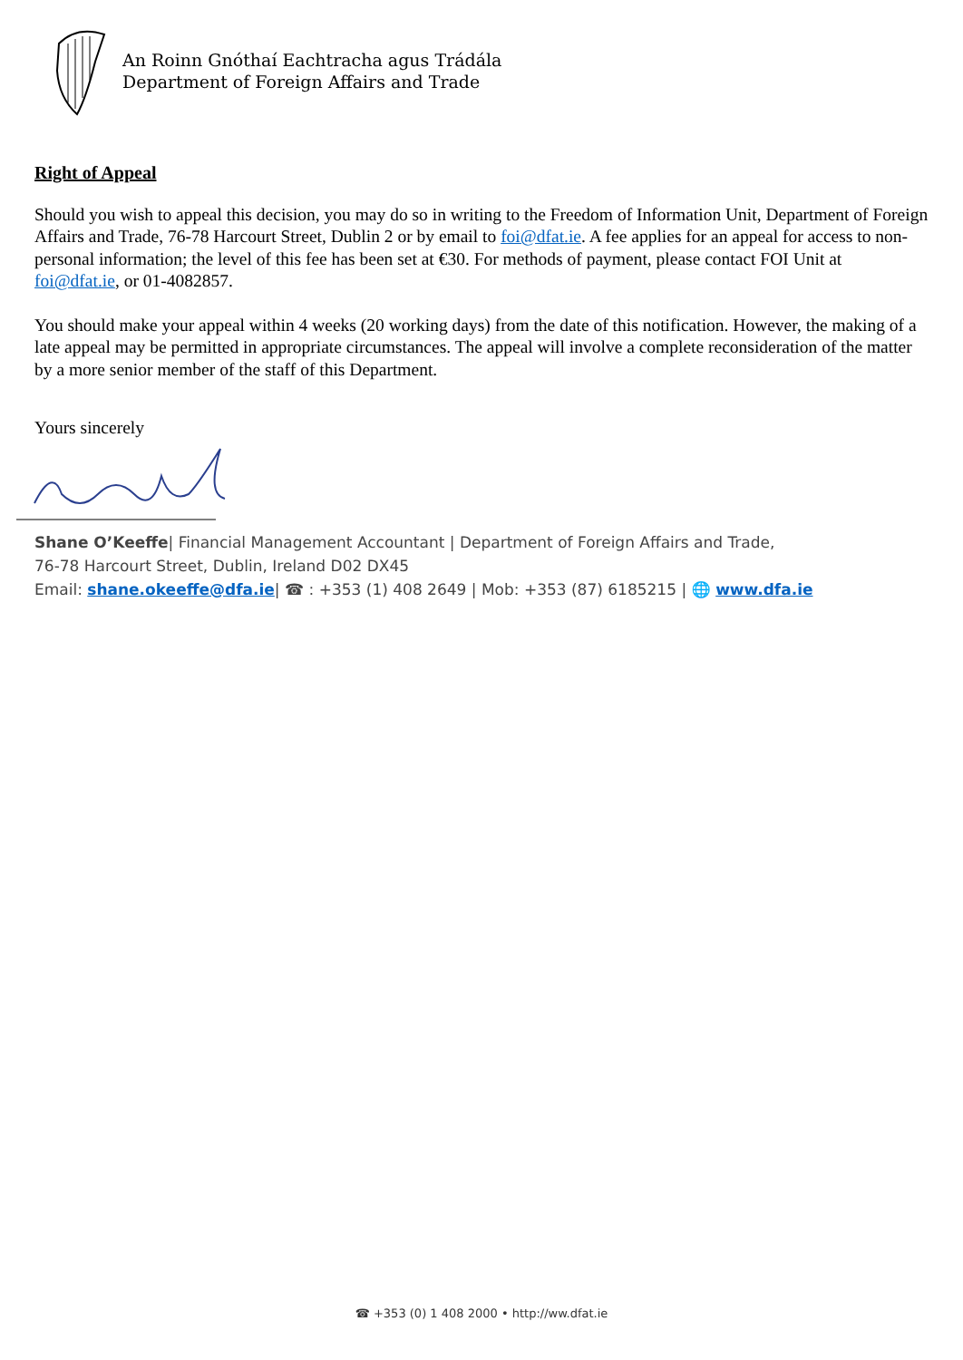An Roinn Gnóthaí Eachtracha agus Trádála
Department of Foreign Affairs and Trade
Right of Appeal
Should you wish to appeal this decision, you may do so in writing to the Freedom of Information Unit, Department of Foreign Affairs and Trade, 76-78 Harcourt Street, Dublin 2 or by email to foi@dfat.ie. A fee applies for an appeal for access to non-personal information; the level of this fee has been set at €30. For methods of payment, please contact FOI Unit at foi@dfat.ie, or 01-4082857.
You should make your appeal within 4 weeks (20 working days) from the date of this notification. However, the making of a late appeal may be permitted in appropriate circumstances. The appeal will involve a complete reconsideration of the matter by a more senior member of the staff of this Department.
Yours sincerely
Shane O’Keeffe| Financial Management Accountant | Department of Foreign Affairs and Trade,
76-78 Harcourt Street, Dublin, Ireland D02 DX45
Email: shane.okeeffe@dfa.ie| ☎ : +353 (1) 408 2649 | Mob: +353 (87) 6185215 | 🌐 www.dfa.ie
☎ +353 (0) 1 408 2000 • http://ww.dfat.ie